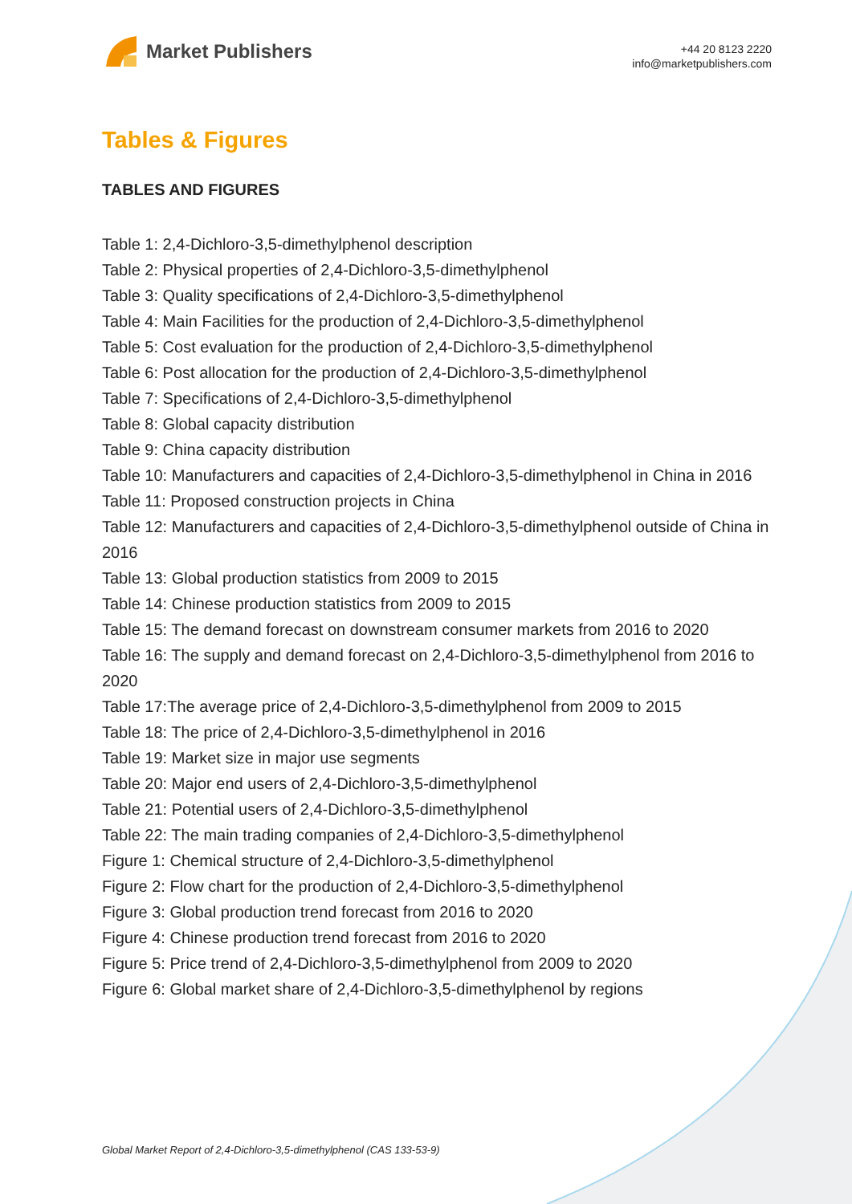Market Publishers
+44 20 8123 2220
info@marketpublishers.com
Tables & Figures
TABLES AND FIGURES
Table 1: 2,4-Dichloro-3,5-dimethylphenol description
Table 2: Physical properties of 2,4-Dichloro-3,5-dimethylphenol
Table 3: Quality specifications of 2,4-Dichloro-3,5-dimethylphenol
Table 4: Main Facilities for the production of 2,4-Dichloro-3,5-dimethylphenol
Table 5: Cost evaluation for the production of 2,4-Dichloro-3,5-dimethylphenol
Table 6: Post allocation for the production of 2,4-Dichloro-3,5-dimethylphenol
Table 7: Specifications of 2,4-Dichloro-3,5-dimethylphenol
Table 8: Global capacity distribution
Table 9: China capacity distribution
Table 10: Manufacturers and capacities of 2,4-Dichloro-3,5-dimethylphenol in China in 2016
Table 11: Proposed construction projects in China
Table 12: Manufacturers and capacities of 2,4-Dichloro-3,5-dimethylphenol outside of China in 2016
Table 13: Global production statistics from 2009 to 2015
Table 14: Chinese production statistics from 2009 to 2015
Table 15: The demand forecast on downstream consumer markets from 2016 to 2020
Table 16: The supply and demand forecast on 2,4-Dichloro-3,5-dimethylphenol from 2016 to 2020
Table 17:The average price of 2,4-Dichloro-3,5-dimethylphenol from 2009 to 2015
Table 18: The price of 2,4-Dichloro-3,5-dimethylphenol in 2016
Table 19: Market size in major use segments
Table 20: Major end users of 2,4-Dichloro-3,5-dimethylphenol
Table 21: Potential users of 2,4-Dichloro-3,5-dimethylphenol
Table 22: The main trading companies of 2,4-Dichloro-3,5-dimethylphenol
Figure 1: Chemical structure of 2,4-Dichloro-3,5-dimethylphenol
Figure 2: Flow chart for the production of 2,4-Dichloro-3,5-dimethylphenol
Figure 3: Global production trend forecast from 2016 to 2020
Figure 4: Chinese production trend forecast from 2016 to 2020
Figure 5: Price trend of 2,4-Dichloro-3,5-dimethylphenol from 2009 to 2020
Figure 6: Global market share of 2,4-Dichloro-3,5-dimethylphenol by regions
Global Market Report of 2,4-Dichloro-3,5-dimethylphenol (CAS 133-53-9)